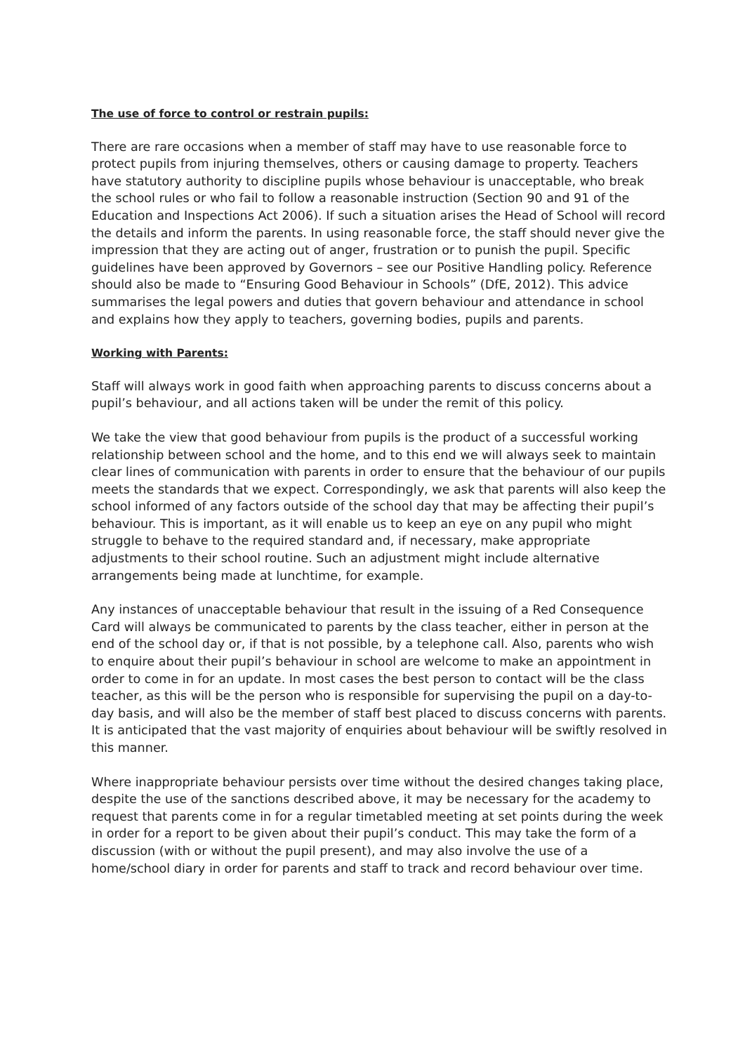The use of force to control or restrain pupils:
There are rare occasions when a member of staff may have to use reasonable force to protect pupils from injuring themselves, others or causing damage to property. Teachers have statutory authority to discipline pupils whose behaviour is unacceptable, who break the school rules or who fail to follow a reasonable instruction (Section 90 and 91 of the Education and Inspections Act 2006). If such a situation arises the Head of School will record the details and inform the parents. In using reasonable force, the staff should never give the impression that they are acting out of anger, frustration or to punish the pupil. Specific guidelines have been approved by Governors – see our Positive Handling policy. Reference should also be made to “Ensuring Good Behaviour in Schools” (DfE, 2012). This advice summarises the legal powers and duties that govern behaviour and attendance in school and explains how they apply to teachers, governing bodies, pupils and parents.
Working with Parents:
Staff will always work in good faith when approaching parents to discuss concerns about a pupil’s behaviour, and all actions taken will be under the remit of this policy.
We take the view that good behaviour from pupils is the product of a successful working relationship between school and the home, and to this end we will always seek to maintain clear lines of communication with parents in order to ensure that the behaviour of our pupils meets the standards that we expect. Correspondingly, we ask that parents will also keep the school informed of any factors outside of the school day that may be affecting their pupil’s behaviour. This is important, as it will enable us to keep an eye on any pupil who might struggle to behave to the required standard and, if necessary, make appropriate adjustments to their school routine. Such an adjustment might include alternative arrangements being made at lunchtime, for example.
Any instances of unacceptable behaviour that result in the issuing of a Red Consequence Card will always be communicated to parents by the class teacher, either in person at the end of the school day or, if that is not possible, by a telephone call. Also, parents who wish to enquire about their pupil’s behaviour in school are welcome to make an appointment in order to come in for an update. In most cases the best person to contact will be the class teacher, as this will be the person who is responsible for supervising the pupil on a day-to-day basis, and will also be the member of staff best placed to discuss concerns with parents. It is anticipated that the vast majority of enquiries about behaviour will be swiftly resolved in this manner.
Where inappropriate behaviour persists over time without the desired changes taking place, despite the use of the sanctions described above, it may be necessary for the academy to request that parents come in for a regular timetabled meeting at set points during the week in order for a report to be given about their pupil’s conduct. This may take the form of a discussion (with or without the pupil present), and may also involve the use of a home/school diary in order for parents and staff to track and record behaviour over time.